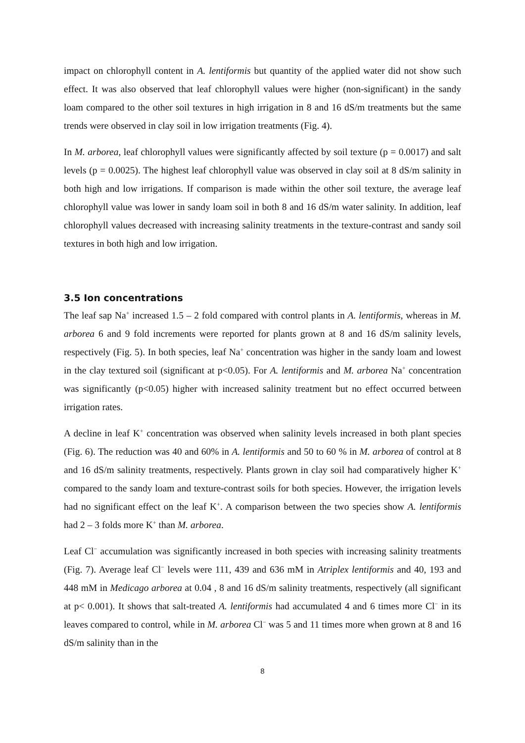impact on chlorophyll content in A. lentiformis but quantity of the applied water did not show such effect. It was also observed that leaf chlorophyll values were higher (non-significant) in the sandy loam compared to the other soil textures in high irrigation in 8 and 16 dS/m treatments but the same trends were observed in clay soil in low irrigation treatments (Fig. 4).
In M. arborea, leaf chlorophyll values were significantly affected by soil texture (p = 0.0017) and salt levels (p = 0.0025). The highest leaf chlorophyll value was observed in clay soil at 8 dS/m salinity in both high and low irrigations. If comparison is made within the other soil texture, the average leaf chlorophyll value was lower in sandy loam soil in both 8 and 16 dS/m water salinity. In addition, leaf chlorophyll values decreased with increasing salinity treatments in the texture-contrast and sandy soil textures in both high and low irrigation.
3.5 Ion concentrations
The leaf sap Na<sup>+</sup> increased 1.5 – 2 fold compared with control plants in A. lentiformis, whereas in M. arborea 6 and 9 fold increments were reported for plants grown at 8 and 16 dS/m salinity levels, respectively (Fig. 5). In both species, leaf Na<sup>+</sup> concentration was higher in the sandy loam and lowest in the clay textured soil (significant at p<0.05). For A. lentiformis and M. arborea Na<sup>+</sup> concentration was significantly (p<0.05) higher with increased salinity treatment but no effect occurred between irrigation rates.
A decline in leaf K<sup>+</sup> concentration was observed when salinity levels increased in both plant species (Fig. 6). The reduction was 40 and 60% in A. lentiformis and 50 to 60 % in M. arborea of control at 8 and 16 dS/m salinity treatments, respectively. Plants grown in clay soil had comparatively higher K<sup>+</sup> compared to the sandy loam and texture-contrast soils for both species. However, the irrigation levels had no significant effect on the leaf K<sup>+</sup>. A comparison between the two species show A. lentiformis had 2 – 3 folds more K<sup>+</sup> than M. arborea.
Leaf Cl<sup>−</sup> accumulation was significantly increased in both species with increasing salinity treatments (Fig. 7). Average leaf Cl<sup>−</sup> levels were 111, 439 and 636 mM in Atriplex lentiformis and 40, 193 and 448 mM in Medicago arborea at 0.04 , 8 and 16 dS/m salinity treatments, respectively (all significant at p< 0.001). It shows that salt-treated A. lentiformis had accumulated 4 and 6 times more Cl<sup>−</sup> in its leaves compared to control, while in M. arborea Cl<sup>−</sup> was 5 and 11 times more when grown at 8 and 16 dS/m salinity than in the
8